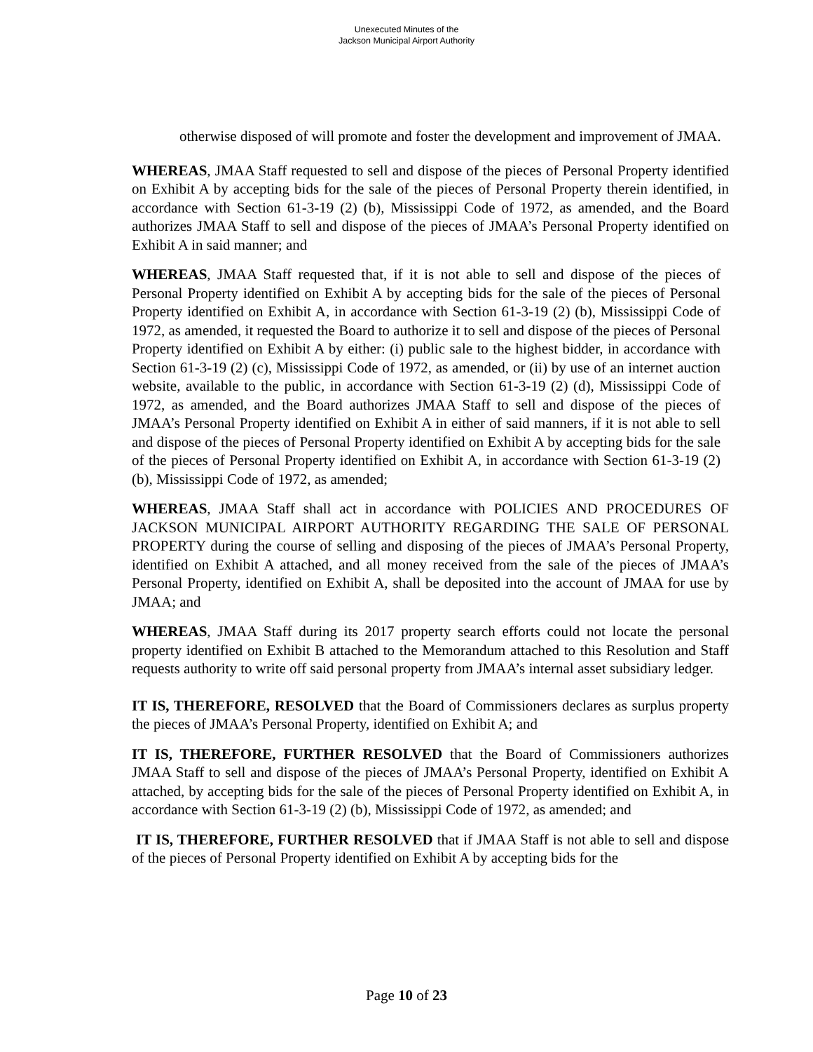Unexecuted Minutes of the
Jackson Municipal Airport Authority
otherwise disposed of will promote and foster the development and improvement of JMAA.
WHEREAS, JMAA Staff requested to sell and dispose of the pieces of Personal Property identified on Exhibit A by accepting bids for the sale of the pieces of Personal Property therein identified, in accordance with Section 61-3-19 (2) (b), Mississippi Code of 1972, as amended, and the Board authorizes JMAA Staff to sell and dispose of the pieces of JMAA’s Personal Property identified on Exhibit A in said manner; and
WHEREAS, JMAA Staff requested that, if it is not able to sell and dispose of the pieces of Personal Property identified on Exhibit A by accepting bids for the sale of the pieces of Personal Property identified on Exhibit A, in accordance with Section 61-3-19 (2) (b), Mississippi Code of 1972, as amended, it requested the Board to authorize it to sell and dispose of the pieces of Personal Property identified on Exhibit A by either: (i) public sale to the highest bidder, in accordance with Section 61-3-19 (2) (c), Mississippi Code of 1972, as amended, or (ii) by use of an internet auction website, available to the public, in accordance with Section 61-3-19 (2) (d), Mississippi Code of 1972, as amended, and the Board authorizes JMAA Staff to sell and dispose of the pieces of JMAA’s Personal Property identified on Exhibit A in either of said manners, if it is not able to sell and dispose of the pieces of Personal Property identified on Exhibit A by accepting bids for the sale of the pieces of Personal Property identified on Exhibit A, in accordance with Section 61-3-19 (2) (b), Mississippi Code of 1972, as amended;
WHEREAS, JMAA Staff shall act in accordance with POLICIES AND PROCEDURES OF JACKSON MUNICIPAL AIRPORT AUTHORITY REGARDING THE SALE OF PERSONAL PROPERTY during the course of selling and disposing of the pieces of JMAA’s Personal Property, identified on Exhibit A attached, and all money received from the sale of the pieces of JMAA’s Personal Property, identified on Exhibit A, shall be deposited into the account of JMAA for use by JMAA; and
WHEREAS, JMAA Staff during its 2017 property search efforts could not locate the personal property identified on Exhibit B attached to the Memorandum attached to this Resolution and Staff requests authority to write off said personal property from JMAA’s internal asset subsidiary ledger.
IT IS, THEREFORE, RESOLVED that the Board of Commissioners declares as surplus property the pieces of JMAA’s Personal Property, identified on Exhibit A; and
IT IS, THEREFORE, FURTHER RESOLVED that the Board of Commissioners authorizes JMAA Staff to sell and dispose of the pieces of JMAA’s Personal Property, identified on Exhibit A attached, by accepting bids for the sale of the pieces of Personal Property identified on Exhibit A, in accordance with Section 61-3-19 (2) (b), Mississippi Code of 1972, as amended; and
IT IS, THEREFORE, FURTHER RESOLVED that if JMAA Staff is not able to sell and dispose of the pieces of Personal Property identified on Exhibit A by accepting bids for the
Page 10 of 23